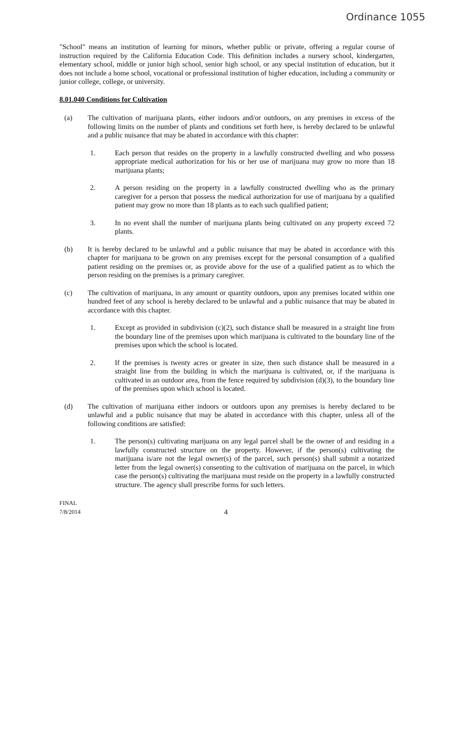Ordinance 1055
"School" means an institution of learning for minors, whether public or private, offering a regular course of instruction required by the California Education Code. This definition includes a nursery school, kindergarten, elementary school, middle or junior high school, senior high school, or any special institution of education, but it does not include a home school, vocational or professional institution of higher education, including a community or junior college, college, or university.
8.01.040 Conditions for Cultivation
(a) The cultivation of marijuana plants, either indoors and/or outdoors, on any premises in excess of the following limits on the number of plants and conditions set forth here, is hereby declared to be unlawful and a public nuisance that may be abated in accordance with this chapter:
1. Each person that resides on the property in a lawfully constructed dwelling and who possess appropriate medical authorization for his or her use of marijuana may grow no more than 18 marijuana plants;
2. A person residing on the property in a lawfully constructed dwelling who as the primary caregiver for a person that possess the medical authorization for use of marijuana by a qualified patient may grow no more than 18 plants as to each such qualified patient;
3. In no event shall the number of marijuana plants being cultivated on any property exceed 72 plants.
(b) It is hereby declared to be unlawful and a public nuisance that may be abated in accordance with this chapter for marijuana to be grown on any premises except for the personal consumption of a qualified patient residing on the premises or, as provide above for the use of a qualified patient as to which the person residing on the premises is a primary caregiver.
(c) The cultivation of marijuana, in any amount or quantity outdoors, upon any premises located within one hundred feet of any school is hereby declared to be unlawful and a public nuisance that may be abated in accordance with this chapter.
1. Except as provided in subdivision (c)(2), such distance shall be measured in a straight line from the boundary line of the premises upon which marijuana is cultivated to the boundary line of the premises upon which the school is located.
2. If the premises is twenty acres or greater in size, then such distance shall be measured in a straight line from the building in which the marijuana is cultivated, or, if the marijuana is cultivated in an outdoor area, from the fence required by subdivision (d)(3), to the boundary line of the premises upon which school is located.
(d) The cultivation of marijuana either indoors or outdoors upon any premises is hereby declared to be unlawful and a public nuisance that may be abated in accordance with this chapter, unless all of the following conditions are satisfied:
1. The person(s) cultivating marijuana on any legal parcel shall be the owner of and residing in a lawfully constructed structure on the property. However, if the person(s) cultivating the marijuana is/are not the legal owner(s) of the parcel, such person(s) shall submit a notarized letter from the legal owner(s) consenting to the cultivation of marijuana on the parcel, in which case the person(s) cultivating the marijuana must reside on the property in a lawfully constructed structure. The agency shall prescribe forms for such letters.
FINAL
7/8/2014
4